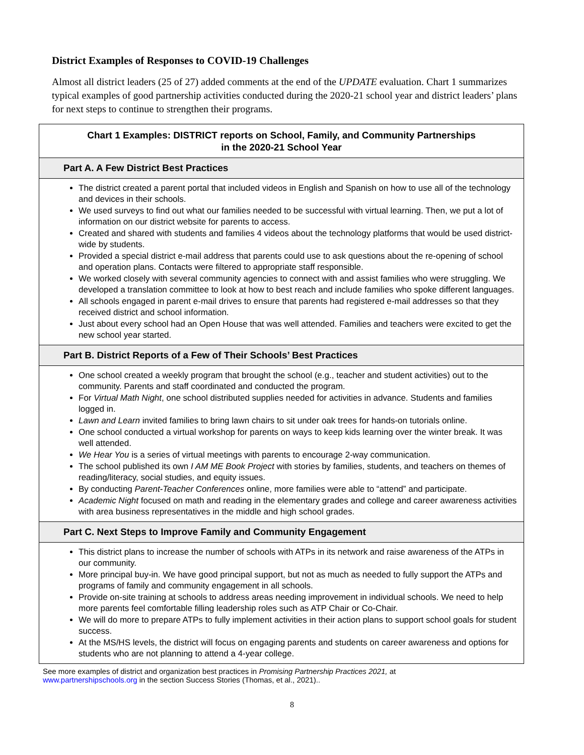District Examples of Responses to COVID-19 Challenges
Almost all district leaders (25 of 27) added comments at the end of the UPDATE evaluation. Chart 1 summarizes typical examples of good partnership activities conducted during the 2020-21 school year and district leaders’ plans for next steps to continue to strengthen their programs.
Chart 1 Examples: DISTRICT reports on School, Family, and Community Partnerships
in the 2020-21 School Year
Part A. A Few District Best Practices
The district created a parent portal that included videos in English and Spanish on how to use all of the technology and devices in their schools.
We used surveys to find out what our families needed to be successful with virtual learning. Then, we put a lot of information on our district website for parents to access.
Created and shared with students and families 4 videos about the technology platforms that would be used district-wide by students.
Provided a special district e-mail address that parents could use to ask questions about the re-opening of school and operation plans. Contacts were filtered to appropriate staff responsible.
We worked closely with several community agencies to connect with and assist families who were struggling. We developed a translation committee to look at how to best reach and include families who spoke different languages.
All schools engaged in parent e-mail drives to ensure that parents had registered e-mail addresses so that they received district and school information.
Just about every school had an Open House that was well attended. Families and teachers were excited to get the new school year started.
Part B. District Reports of a Few of Their Schools’ Best Practices
One school created a weekly program that brought the school (e.g., teacher and student activities) out to the community. Parents and staff coordinated and conducted the program.
For Virtual Math Night, one school distributed supplies needed for activities in advance. Students and families logged in.
Lawn and Learn invited families to bring lawn chairs to sit under oak trees for hands-on tutorials online.
One school conducted a virtual workshop for parents on ways to keep kids learning over the winter break. It was well attended.
We Hear You is a series of virtual meetings with parents to encourage 2-way communication.
The school published its own I AM ME Book Project with stories by families, students, and teachers on themes of reading/literacy, social studies, and equity issues.
By conducting Parent-Teacher Conferences online, more families were able to “attend” and participate.
Academic Night focused on math and reading in the elementary grades and college and career awareness activities with area business representatives in the middle and high school grades.
Part C. Next Steps to Improve Family and Community Engagement
This district plans to increase the number of schools with ATPs in its network and raise awareness of the ATPs in our community.
More principal buy-in. We have good principal support, but not as much as needed to fully support the ATPs and programs of family and community engagement in all schools.
Provide on-site training at schools to address areas needing improvement in individual schools. We need to help more parents feel comfortable filling leadership roles such as ATP Chair or Co-Chair.
We will do more to prepare ATPs to fully implement activities in their action plans to support school goals for student success.
At the MS/HS levels, the district will focus on engaging parents and students on career awareness and options for students who are not planning to attend a 4-year college.
See more examples of district and organization best practices in Promising Partnership Practices 2021, at
www.partnershipschools.org in the section Success Stories (Thomas, et al., 2021)..
8